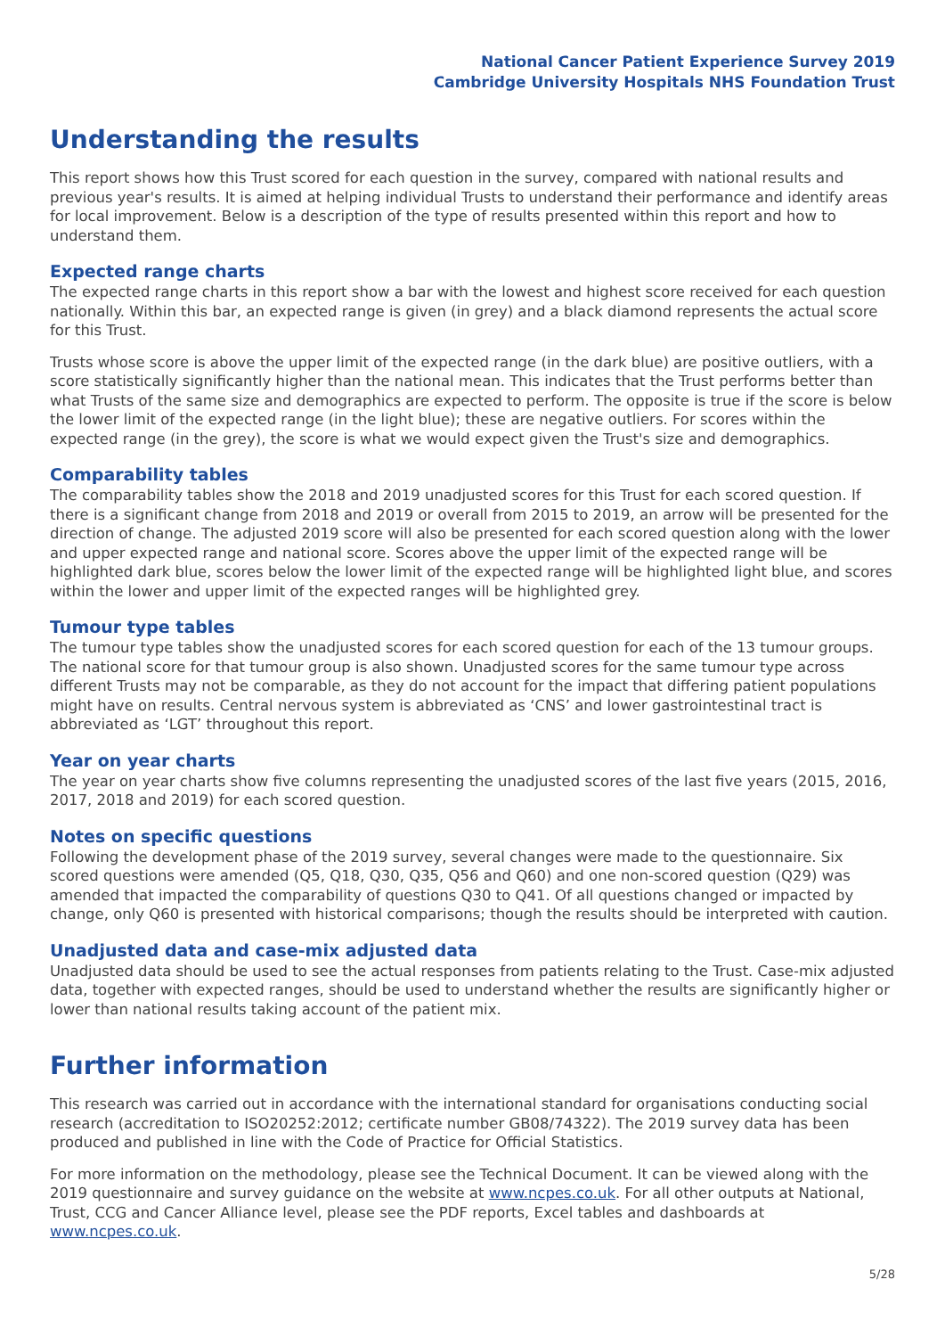National Cancer Patient Experience Survey 2019
Cambridge University Hospitals NHS Foundation Trust
Understanding the results
This report shows how this Trust scored for each question in the survey, compared with national results and previous year's results. It is aimed at helping individual Trusts to understand their performance and identify areas for local improvement. Below is a description of the type of results presented within this report and how to understand them.
Expected range charts
The expected range charts in this report show a bar with the lowest and highest score received for each question nationally. Within this bar, an expected range is given (in grey) and a black diamond represents the actual score for this Trust.
Trusts whose score is above the upper limit of the expected range (in the dark blue) are positive outliers, with a score statistically significantly higher than the national mean. This indicates that the Trust performs better than what Trusts of the same size and demographics are expected to perform. The opposite is true if the score is below the lower limit of the expected range (in the light blue); these are negative outliers. For scores within the expected range (in the grey), the score is what we would expect given the Trust's size and demographics.
Comparability tables
The comparability tables show the 2018 and 2019 unadjusted scores for this Trust for each scored question. If there is a significant change from 2018 and 2019 or overall from 2015 to 2019, an arrow will be presented for the direction of change. The adjusted 2019 score will also be presented for each scored question along with the lower and upper expected range and national score. Scores above the upper limit of the expected range will be highlighted dark blue, scores below the lower limit of the expected range will be highlighted light blue, and scores within the lower and upper limit of the expected ranges will be highlighted grey.
Tumour type tables
The tumour type tables show the unadjusted scores for each scored question for each of the 13 tumour groups. The national score for that tumour group is also shown. Unadjusted scores for the same tumour type across different Trusts may not be comparable, as they do not account for the impact that differing patient populations might have on results. Central nervous system is abbreviated as ‘CNS’ and lower gastrointestinal tract is abbreviated as ‘LGT’ throughout this report.
Year on year charts
The year on year charts show five columns representing the unadjusted scores of the last five years (2015, 2016, 2017, 2018 and 2019) for each scored question.
Notes on specific questions
Following the development phase of the 2019 survey, several changes were made to the questionnaire. Six scored questions were amended (Q5, Q18, Q30, Q35, Q56 and Q60) and one non-scored question (Q29) was amended that impacted the comparability of questions Q30 to Q41. Of all questions changed or impacted by change, only Q60 is presented with historical comparisons; though the results should be interpreted with caution.
Unadjusted data and case-mix adjusted data
Unadjusted data should be used to see the actual responses from patients relating to the Trust. Case-mix adjusted data, together with expected ranges, should be used to understand whether the results are significantly higher or lower than national results taking account of the patient mix.
Further information
This research was carried out in accordance with the international standard for organisations conducting social research (accreditation to ISO20252:2012; certificate number GB08/74322). The 2019 survey data has been produced and published in line with the Code of Practice for Official Statistics.
For more information on the methodology, please see the Technical Document. It can be viewed along with the 2019 questionnaire and survey guidance on the website at www.ncpes.co.uk. For all other outputs at National, Trust, CCG and Cancer Alliance level, please see the PDF reports, Excel tables and dashboards at www.ncpes.co.uk.
5/28